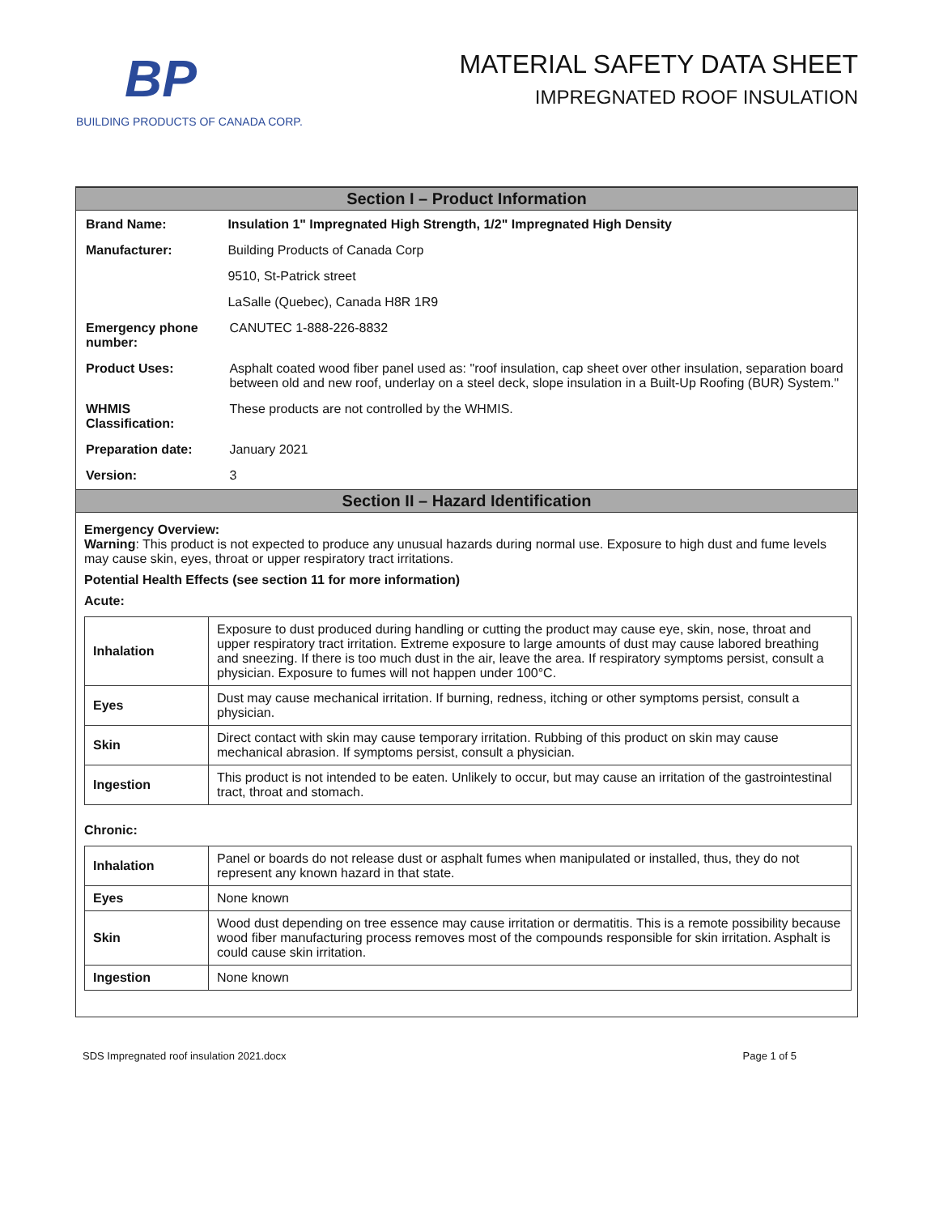BP
BUILDING PRODUCTS OF CANADA CORP.
MATERIAL SAFETY DATA SHEET
IMPREGNATED ROOF INSULATION
Section I – Product Information
| Brand Name: | Insulation 1" Impregnated High Strength, 1/2" Impregnated High Density | |
| Manufacturer: | Building Products of Canada Corp | |
| | 9510, St-Patrick street | |
| | LaSalle (Quebec), Canada H8R 1R9 | |
| Emergency phone number: | | CANUTEC 1-888-226-8832 |
| Product Uses: | | Asphalt coated wood fiber panel used as: "roof insulation, cap sheet over other insulation, separation board between old and new roof, underlay on a steel deck, slope insulation in a Built-Up Roofing (BUR) System." |
| WHMIS Classification: | | These products are not controlled by the WHMIS. |
| Preparation date: | | January 2021 |
| Version: | | 3 |
Section II – Hazard Identification
Emergency Overview:
Warning: This product is not expected to produce any unusual hazards during normal use. Exposure to high dust and fume levels may cause skin, eyes, throat or upper respiratory tract irritations.
Potential Health Effects (see section 11 for more information)
Acute:
| Inhalation | Exposure to dust produced during handling or cutting the product may cause eye, skin, nose, throat and upper respiratory tract irritation. Extreme exposure to large amounts of dust may cause labored breathing and sneezing. If there is too much dust in the air, leave the area. If respiratory symptoms persist, consult a physician. Exposure to fumes will not happen under 100°C. |
| Eyes | Dust may cause mechanical irritation. If burning, redness, itching or other symptoms persist, consult a physician. |
| Skin | Direct contact with skin may cause temporary irritation. Rubbing of this product on skin may cause mechanical abrasion. If symptoms persist, consult a physician. |
| Ingestion | This product is not intended to be eaten. Unlikely to occur, but may cause an irritation of the gastrointestinal tract, throat and stomach. |
Chronic:
| Inhalation | Panel or boards do not release dust or asphalt fumes when manipulated or installed, thus, they do not represent any known hazard in that state. |
| Eyes | None known |
| Skin | Wood dust depending on tree essence may cause irritation or dermatitis. This is a remote possibility because wood fiber manufacturing process removes most of the compounds responsible for skin irritation. Asphalt is could cause skin irritation. |
| Ingestion | None known |
SDS Impregnated roof insulation 2021.docx Page 1 of 5